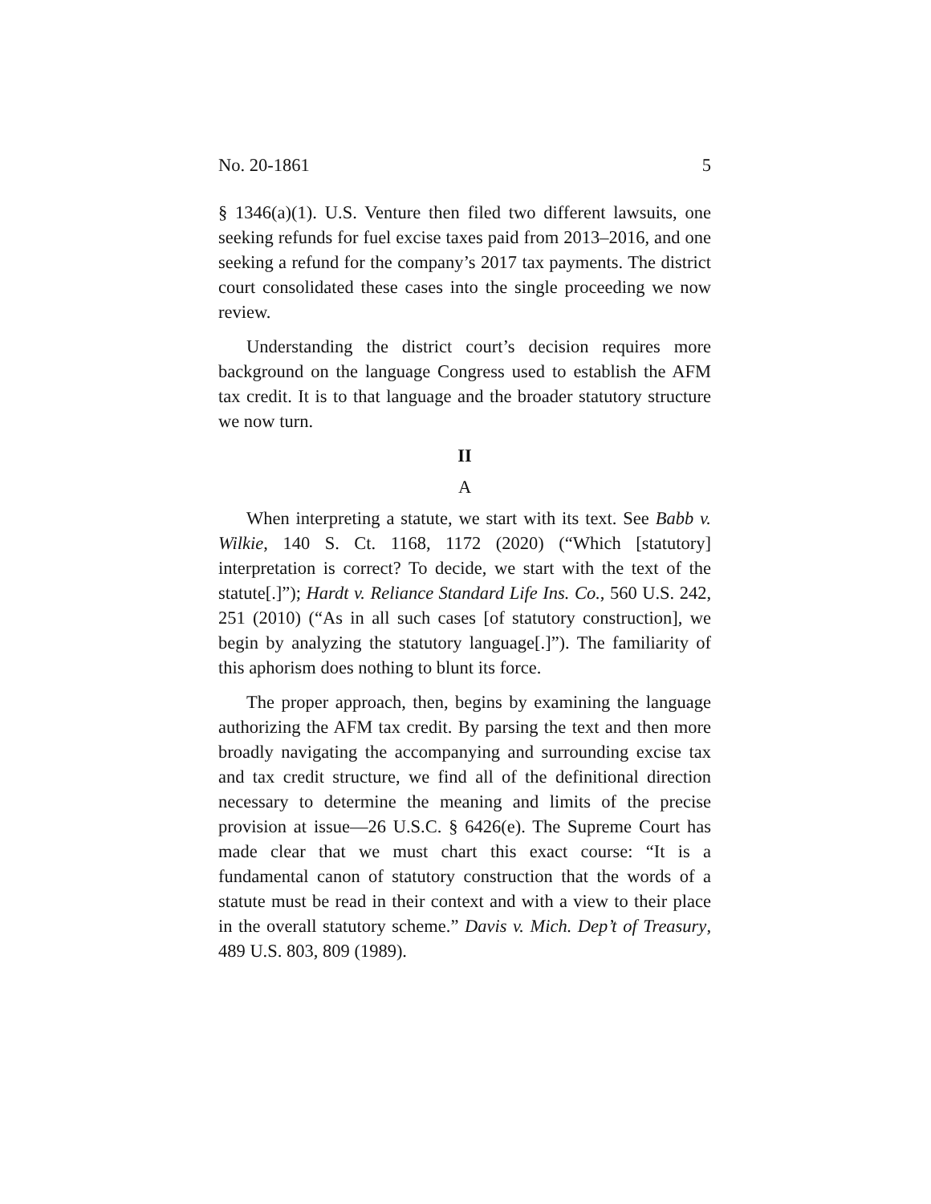No. 20-1861 5
§ 1346(a)(1). U.S. Venture then filed two different lawsuits, one seeking refunds for fuel excise taxes paid from 2013–2016, and one seeking a refund for the company’s 2017 tax payments. The district court consolidated these cases into the single proceeding we now review.
Understanding the district court’s decision requires more background on the language Congress used to establish the AFM tax credit. It is to that language and the broader statutory structure we now turn.
II
A
When interpreting a statute, we start with its text. See Babb v. Wilkie, 140 S. Ct. 1168, 1172 (2020) (“Which [statutory] interpretation is correct? To decide, we start with the text of the statute[.]”); Hardt v. Reliance Standard Life Ins. Co., 560 U.S. 242, 251 (2010) (“As in all such cases [of statutory construction], we begin by analyzing the statutory language[.]”). The familiarity of this aphorism does nothing to blunt its force.
The proper approach, then, begins by examining the language authorizing the AFM tax credit. By parsing the text and then more broadly navigating the accompanying and surrounding excise tax and tax credit structure, we find all of the definitional direction necessary to determine the meaning and limits of the precise provision at issue—26 U.S.C. § 6426(e). The Supreme Court has made clear that we must chart this exact course: “It is a fundamental canon of statutory construction that the words of a statute must be read in their context and with a view to their place in the overall statutory scheme.” Davis v. Mich. Dep’t of Treasury, 489 U.S. 803, 809 (1989).